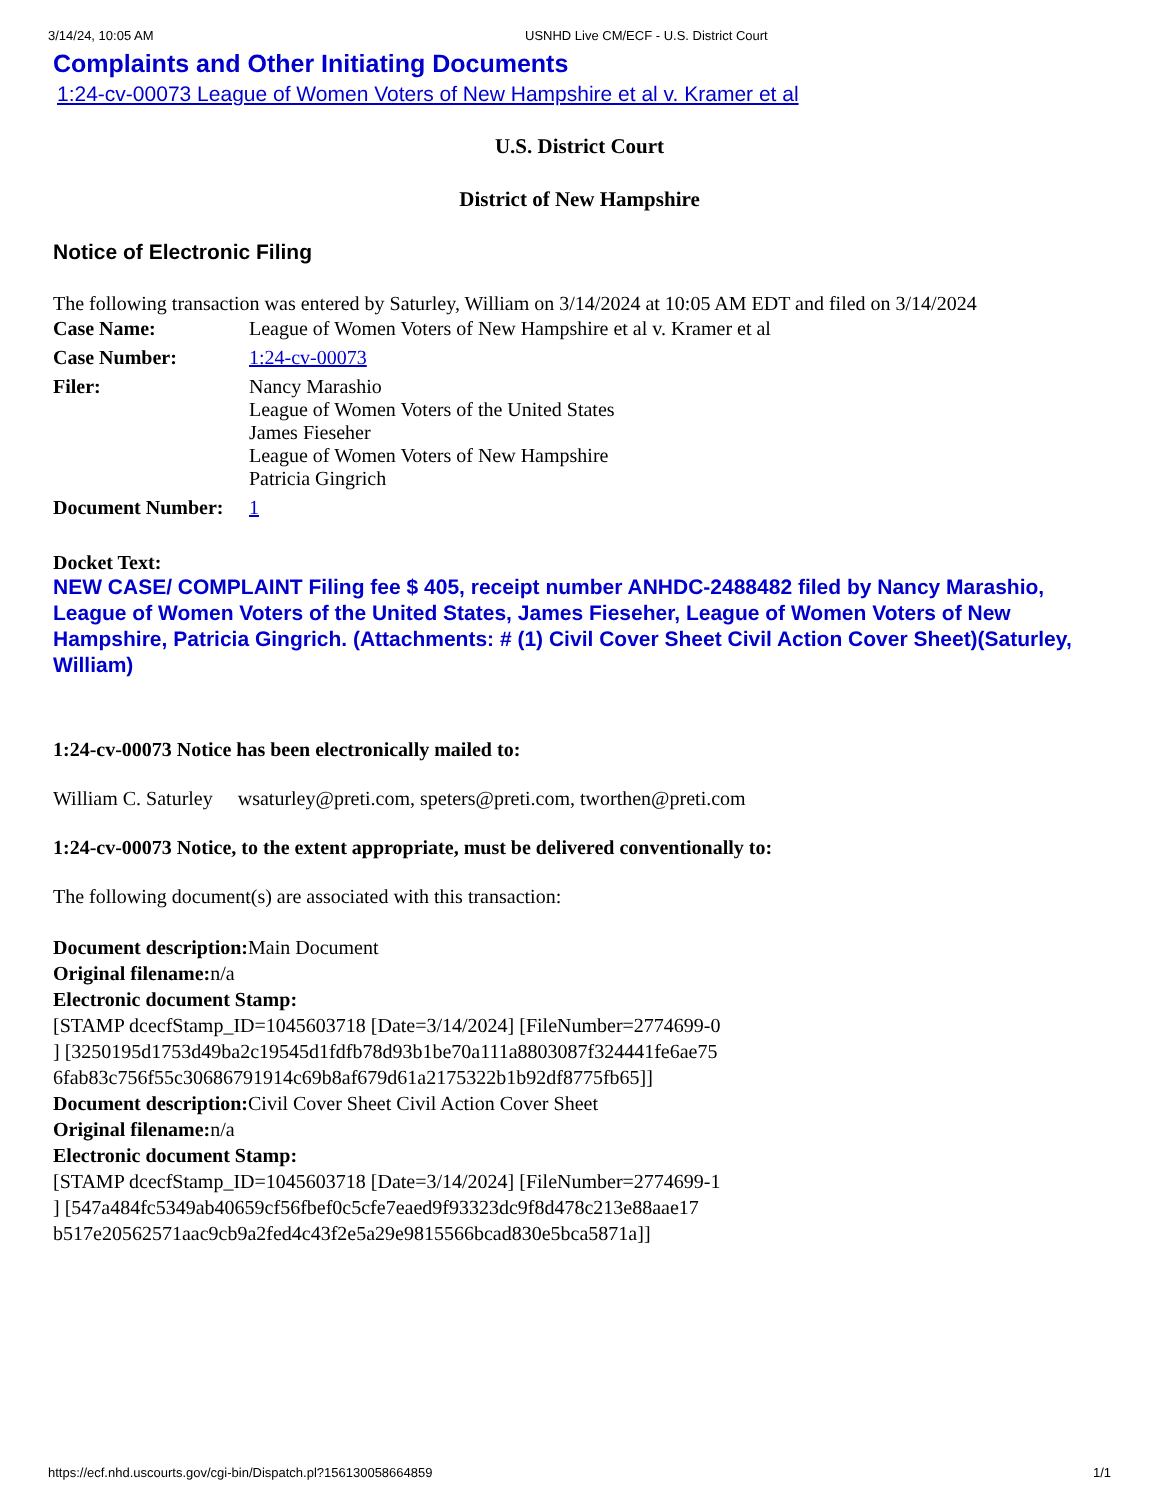3/14/24, 10:05 AM USNHD Live CM/ECF - U.S. District Court
Complaints and Other Initiating Documents
1:24-cv-00073 League of Women Voters of New Hampshire et al v. Kramer et al
U.S. District Court
District of New Hampshire
Notice of Electronic Filing
The following transaction was entered by Saturley, William on 3/14/2024 at 10:05 AM EDT and filed on 3/14/2024
| Case Name: | League of Women Voters of New Hampshire et al v. Kramer et al |
| Case Number: | 1:24-cv-00073 |
| Filer: | Nancy Marashio League of Women Voters of the United States James Fieseher League of Women Voters of New Hampshire Patricia Gingrich |
| Document Number: | 1 |
Docket Text:
NEW CASE/ COMPLAINT Filing fee $ 405, receipt number ANHDC-2488482 filed by Nancy Marashio, League of Women Voters of the United States, James Fieseher, League of Women Voters of New Hampshire, Patricia Gingrich. (Attachments: # (1) Civil Cover Sheet Civil Action Cover Sheet)(Saturley, William)
1:24-cv-00073 Notice has been electronically mailed to:
William C. Saturley wsaturley@preti.com, speters@preti.com, tworthen@preti.com
1:24-cv-00073 Notice, to the extent appropriate, must be delivered conventionally to:
The following document(s) are associated with this transaction:
Document description: Main Document
Original filename: n/a
Electronic document Stamp:
[STAMP dcecfStamp_ID=1045603718 [Date=3/14/2024] [FileNumber=2774699-0
] [3250195d1753d49ba2c19545d1fdfb78d93b1be70a111a8803087f324441fe6ae75
6fab83c756f55c30686791914c69b8af679d61a2175322b1b92df8775fb65]]
Document description: Civil Cover Sheet Civil Action Cover Sheet
Original filename: n/a
Electronic document Stamp:
[STAMP dcecfStamp_ID=1045603718 [Date=3/14/2024] [FileNumber=2774699-1
] [547a484fc5349ab40659cf56fbef0c5cfe7eaed9f93323dc9f8d478c213e88aae17
b517e20562571aac9cb9a2fed4c43f2e5a29e9815566bcad830e5bca5871a]]
https://ecf.nhd.uscourts.gov/cgi-bin/Dispatch.pl?156130058664859 1/1